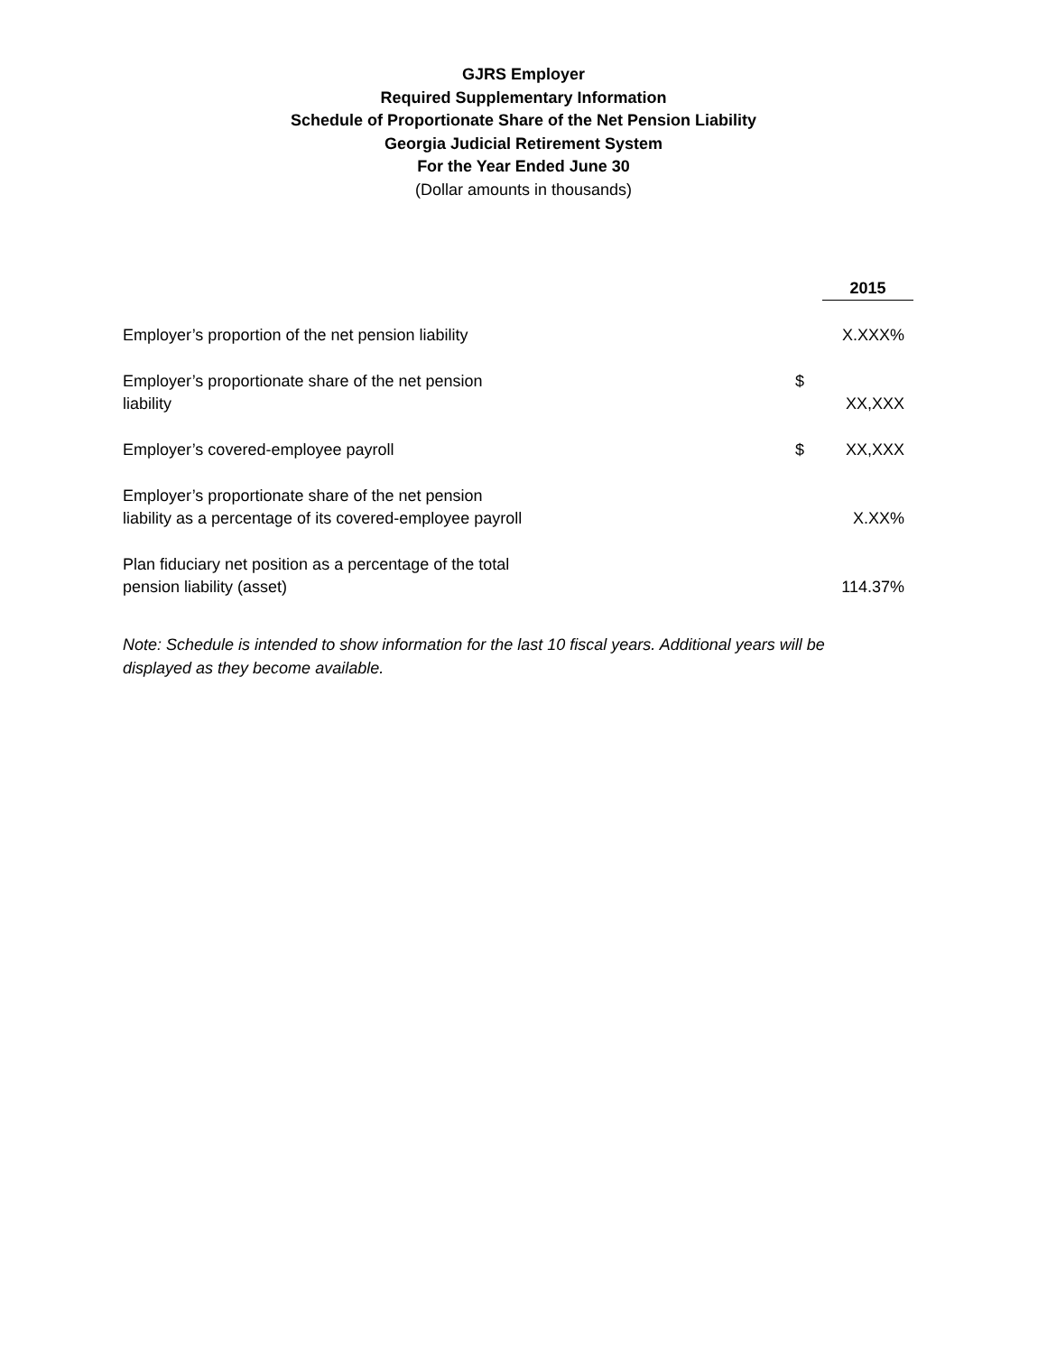GJRS Employer
Required Supplementary Information
Schedule of Proportionate Share of the Net Pension Liability
Georgia Judicial Retirement System
For the Year Ended June 30
(Dollar amounts in thousands)
| | | 2015 |
| Employer’s proportion of the net pension liability | | X.XXX% |
| Employer’s proportionate share of the net pension liability | $ | XX,XXX |
| Employer’s covered-employee payroll | $ | XX,XXX |
| Employer’s proportionate share of the net pension liability as a percentage of its covered-employee payroll | | X.XX% |
| Plan fiduciary net position as a percentage of the total pension liability (asset) | | 114.37% |
Note: Schedule is intended to show information for the last 10 fiscal years. Additional years will be displayed as they become available.